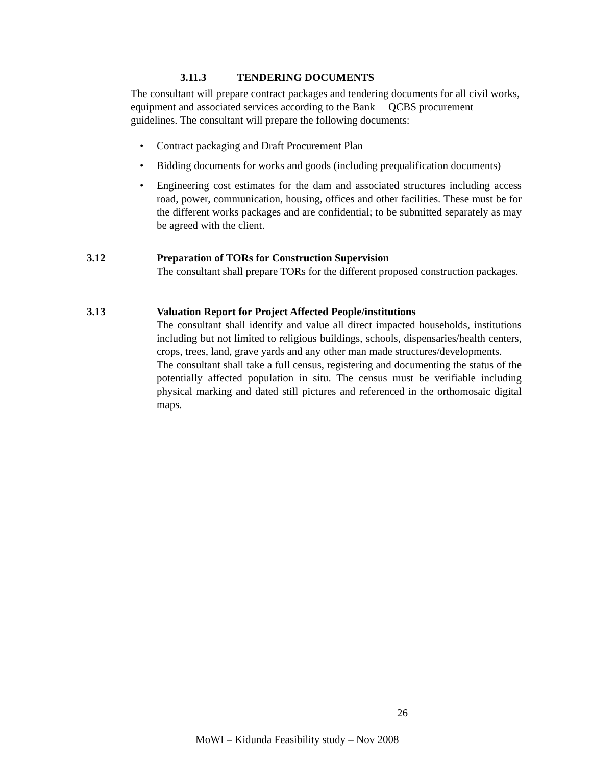3.11.3 TENDERING DOCUMENTS
The consultant will prepare contract packages and tendering documents for all civil works, equipment and associated services according to the Bank QCBS procurement guidelines. The consultant will prepare the following documents:
• Contract packaging and Draft Procurement Plan
• Bidding documents for works and goods (including prequalification documents)
• Engineering cost estimates for the dam and associated structures including access road, power, communication, housing, offices and other facilities. These must be for the different works packages and are confidential; to be submitted separately as may be agreed with the client.
3.12
Preparation of TORs for Construction Supervision
The consultant shall prepare TORs for the different proposed construction packages.
3.13
Valuation Report for Project Affected People/institutions
The consultant shall identify and value all direct impacted households, institutions including but not limited to religious buildings, schools, dispensaries/health centers, crops, trees, land, grave yards and any other man made structures/developments.
The consultant shall take a full census, registering and documenting the status of the potentially affected population in situ. The census must be verifiable including physical marking and dated still pictures and referenced in the orthomosaic digital maps.
26
MoWI – Kidunda Feasibility study – Nov 2008